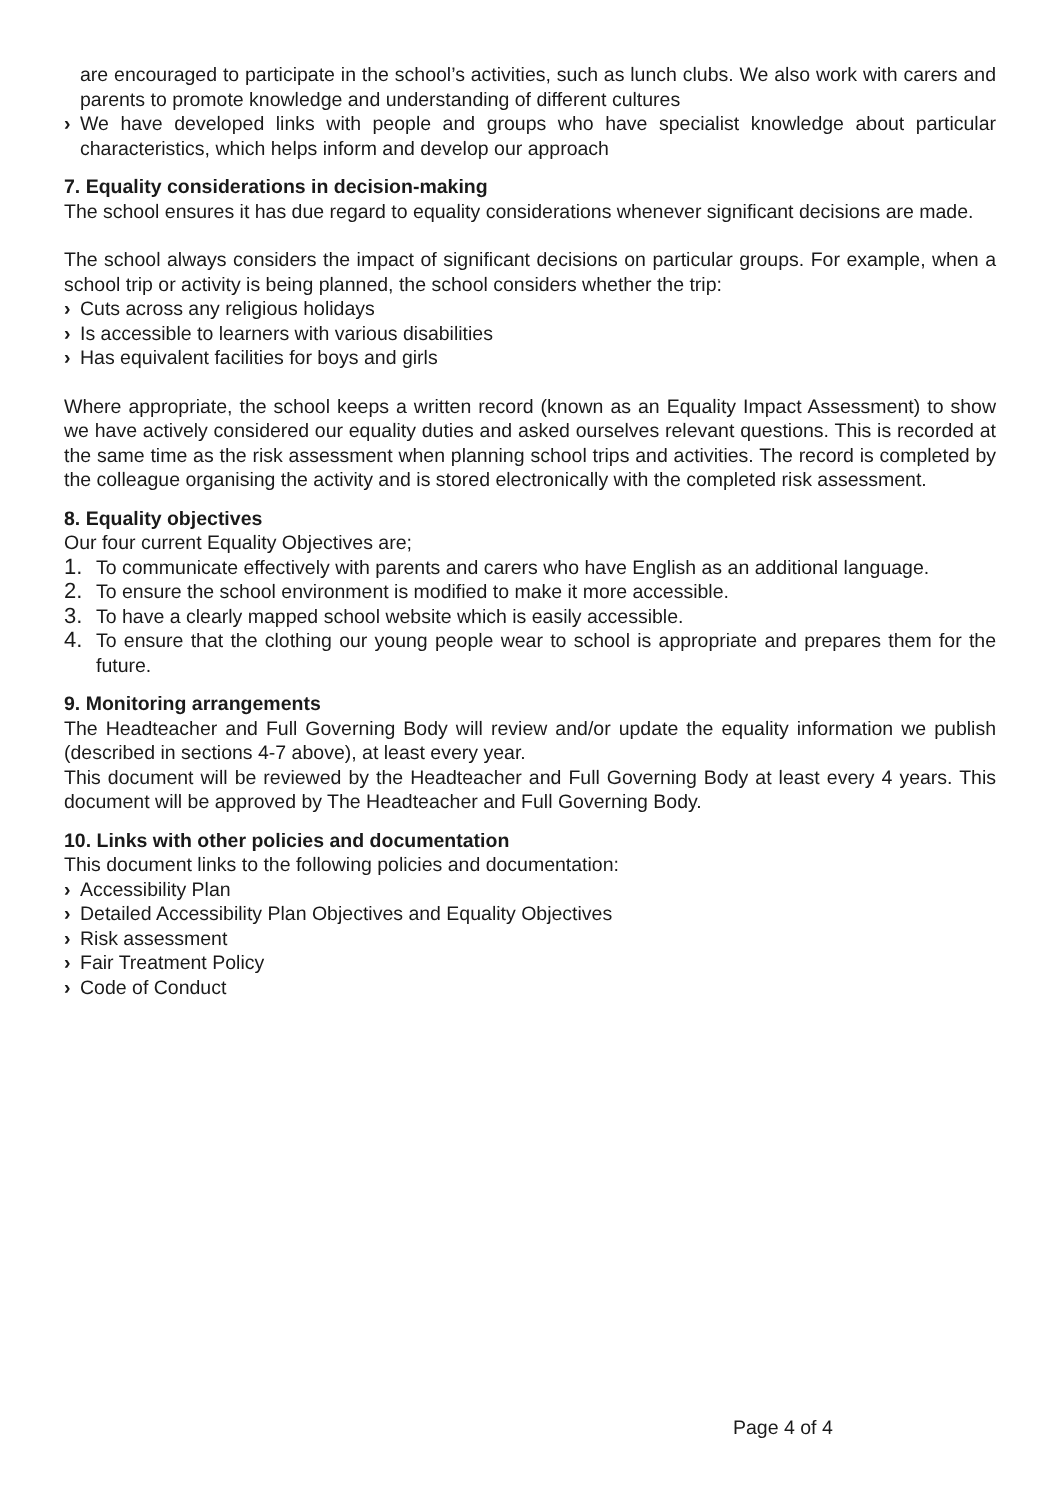are encouraged to participate in the school’s activities, such as lunch clubs. We also work with carers and parents to promote knowledge and understanding of different cultures
› We have developed links with people and groups who have specialist knowledge about particular characteristics, which helps inform and develop our approach
7. Equality considerations in decision-making
The school ensures it has due regard to equality considerations whenever significant decisions are made.
The school always considers the impact of significant decisions on particular groups. For example, when a school trip or activity is being planned, the school considers whether the trip:
› Cuts across any religious holidays
› Is accessible to learners with various disabilities
› Has equivalent facilities for boys and girls
Where appropriate, the school keeps a written record (known as an Equality Impact Assessment) to show we have actively considered our equality duties and asked ourselves relevant questions. This is recorded at the same time as the risk assessment when planning school trips and activities. The record is completed by the colleague organising the activity and is stored electronically with the completed risk assessment.
8. Equality objectives
Our four current Equality Objectives are;
1. To communicate effectively with parents and carers who have English as an additional language.
2. To ensure the school environment is modified to make it more accessible.
3. To have a clearly mapped school website which is easily accessible.
4. To ensure that the clothing our young people wear to school is appropriate and prepares them for the future.
9. Monitoring arrangements
The Headteacher and Full Governing Body will review and/or update the equality information we publish (described in sections 4-7 above), at least every year.
This document will be reviewed by the Headteacher and Full Governing Body at least every 4 years. This document will be approved by The Headteacher and Full Governing Body.
10. Links with other policies and documentation
This document links to the following policies and documentation:
› Accessibility Plan
› Detailed Accessibility Plan Objectives and Equality Objectives
› Risk assessment
› Fair Treatment Policy
› Code of Conduct
Page 4 of 4